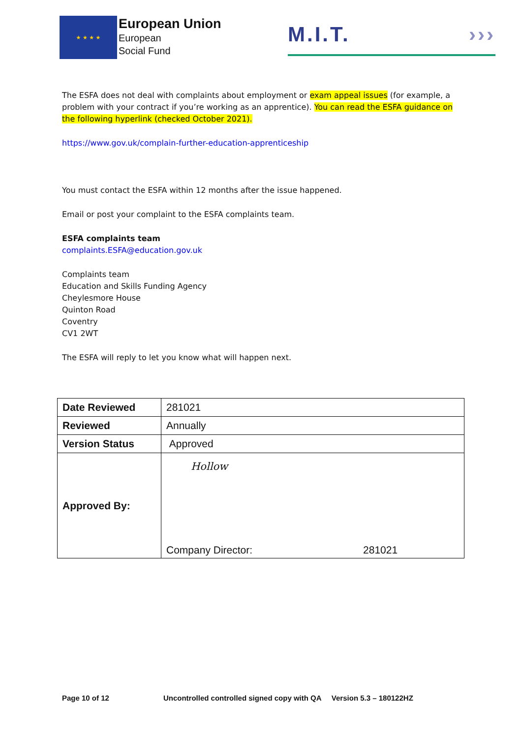★ ★ ★ ★
European Union
European
Social Fund
M.I.T. ›››
The ESFA does not deal with complaints about employment or exam appeal issues (for example, a problem with your contract if you’re working as an apprentice). You can read the ESFA guidance on the following hyperlink (checked October 2021).
https://www.gov.uk/complain-further-education-apprenticeship
You must contact the ESFA within 12 months after the issue happened.
Email or post your complaint to the ESFA complaints team.
ESFA complaints team
complaints.ESFA@education.gov.uk
Complaints team
Education and Skills Funding Agency
Cheylesmore House
Quinton Road
Coventry
CV1 2WT
The ESFA will reply to let you know what will happen next.
| Date Reviewed | 281021 |
| Reviewed | Annually |
| Version Status | Approved |
| Approved By: | Hollow Company Director: 281021 |
Page 10 of 12 Uncontrolled controlled signed copy with QA Version 5.3 – 180122HZ